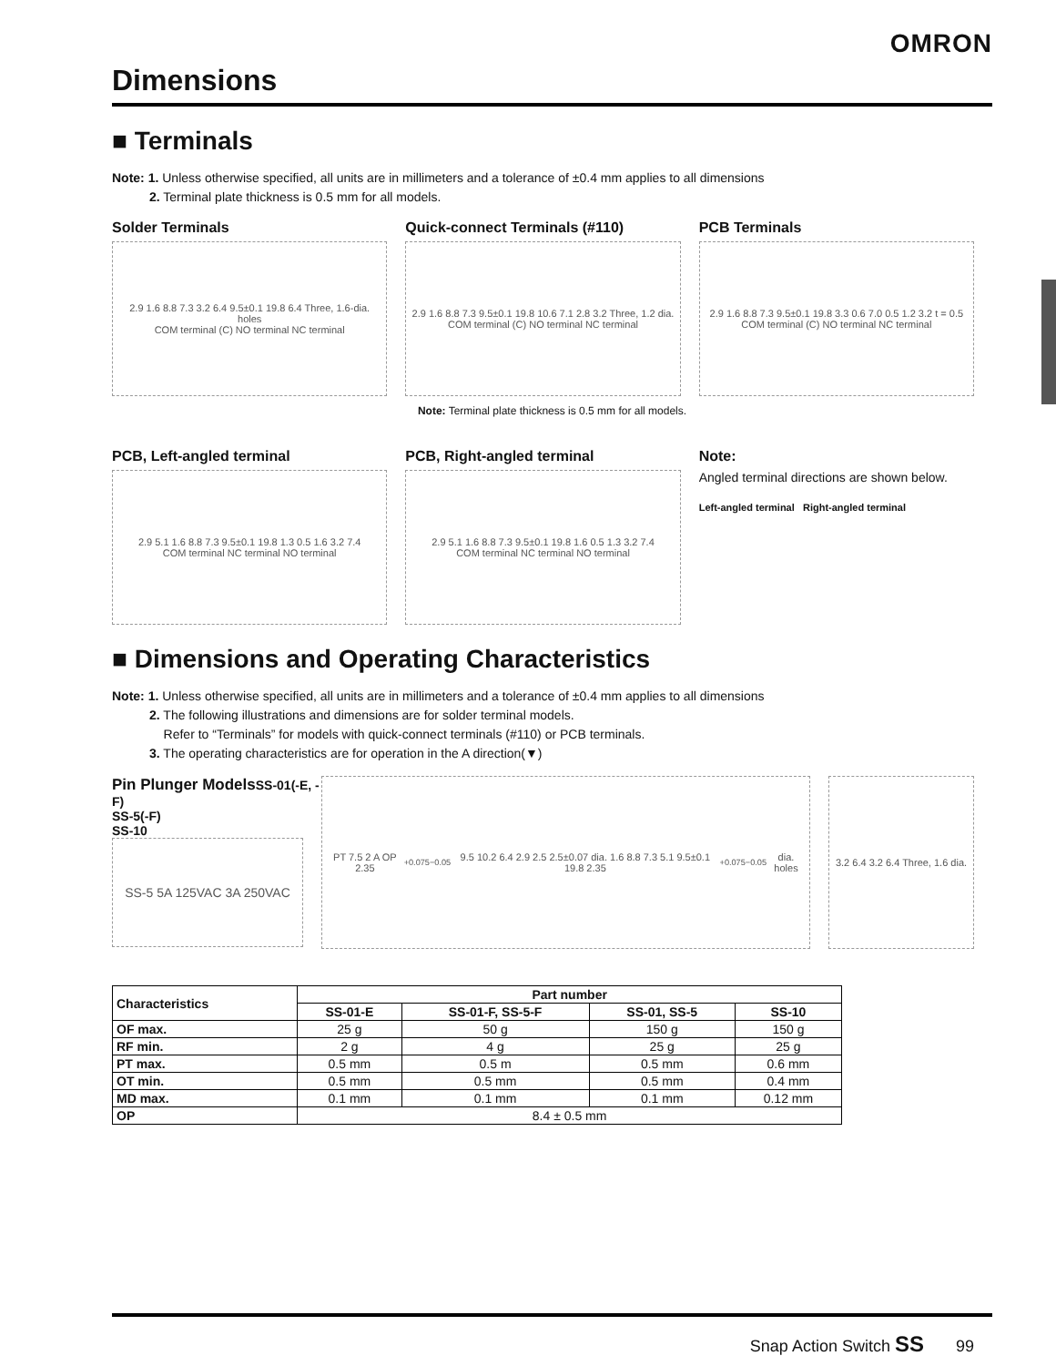OMRON
Dimensions
■ Terminals
Note: 1. Unless otherwise specified, all units are in millimeters and a tolerance of ±0.4 mm applies to all dimensions
2. Terminal plate thickness is 0.5 mm for all models.
Solder Terminals
2.9 1.6 8.8 7.3 3.2 6.4 9.5±0.1 19.8 6.4 Three, 1.6-dia. holes
COM terminal (C) NO terminal NC terminal
Quick-connect Terminals (#110)
2.9 1.6 8.8 7.3 9.5±0.1 19.8 10.6 7.1 2.8 3.2 Three, 1.2 dia.
COM terminal (C) NO terminal NC terminal
PCB Terminals
2.9 1.6 8.8 7.3 9.5±0.1 19.8 3.3 0.6 7.0 0.5 1.2 3.2 t = 0.5
COM terminal (C) NO terminal NC terminal
Note: Terminal plate thickness is 0.5 mm for all models.
PCB, Left-angled terminal
2.9 5.1 1.6 8.8 7.3 9.5±0.1 19.8 1.3 0.5 1.6 3.2 7.4
COM terminal NC terminal NO terminal
PCB, Right-angled terminal
2.9 5.1 1.6 8.8 7.3 9.5±0.1 19.8 1.6 0.5 1.3 3.2 7.4
COM terminal NC terminal NO terminal
Note:
Angled terminal directions are shown below.
Left-angled terminal Right-angled terminal
■ Dimensions and Operating Characteristics
Note: 1. Unless otherwise specified, all units are in millimeters and a tolerance of ±0.4 mm applies to all dimensions
2. The following illustrations and dimensions are for solder terminal models.
Refer to “Terminals” for models with quick-connect terminals (#110) or PCB terminals.
3. The operating characteristics are for operation in the A direction(▼)
Pin Plunger Models SS-01(-E, -F)
SS-5(-F)
SS-10
SS-5 5A 125VAC 3A 250VAC
PT 7.5 2 A OP 2.35<sup>+0.075</sup><sub>−0.05</sub> 9.5 10.2 6.4 2.9 2.5 2.5±0.07 dia. 1.6 8.8 7.3 5.1 9.5±0.1 19.8 2.35<sup>+0.075</sup><sub>−0.05</sub> dia. holes
3.2 6.4 3.2 6.4 Three, 1.6 dia.
| Characteristics | Part number | | | |
| --- | --- | --- | --- | --- |
| | SS-01-E | SS-01-F, SS-5-F | SS-01, SS-5 | SS-10 |
| OF max. | 25 g | 50 g | 150 g | 150 g |
| RF min. | 2 g | 4 g | 25 g | 25 g |
| PT max. | 0.5 mm | 0.5 m | 0.5 mm | 0.6 mm |
| OT min. | 0.5 mm | 0.5 mm | 0.5 mm | 0.4 mm |
| MD max. | 0.1 mm | 0.1 mm | 0.1 mm | 0.12 mm |
| OP | 8.4 ± 0.5 mm | | | |
Snap Action Switch SS 99